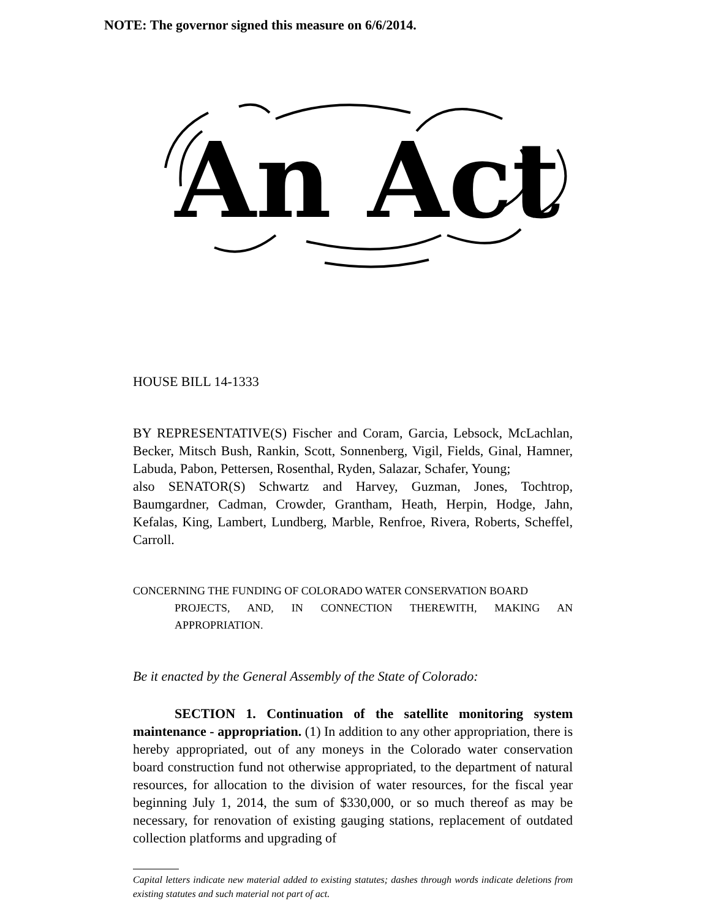NOTE: The governor signed this measure on 6/6/2014.
An Act
HOUSE BILL 14-1333
BY REPRESENTATIVE(S) Fischer and Coram, Garcia, Lebsock, McLachlan, Becker, Mitsch Bush, Rankin, Scott, Sonnenberg, Vigil, Fields, Ginal, Hamner, Labuda, Pabon, Pettersen, Rosenthal, Ryden, Salazar, Schafer, Young;
also SENATOR(S) Schwartz and Harvey, Guzman, Jones, Tochtrop, Baumgardner, Cadman, Crowder, Grantham, Heath, Herpin, Hodge, Jahn, Kefalas, King, Lambert, Lundberg, Marble, Renfroe, Rivera, Roberts, Scheffel, Carroll.
CONCERNING THE FUNDING OF COLORADO WATER CONSERVATION BOARD
PROJECTS, AND, IN CONNECTION THEREWITH, MAKING AN APPROPRIATION.
Be it enacted by the General Assembly of the State of Colorado:
SECTION 1. Continuation of the satellite monitoring system maintenance - appropriation. (1) In addition to any other appropriation, there is hereby appropriated, out of any moneys in the Colorado water conservation board construction fund not otherwise appropriated, to the department of natural resources, for allocation to the division of water resources, for the fiscal year beginning July 1, 2014, the sum of $330,000, or so much thereof as may be necessary, for renovation of existing gauging stations, replacement of outdated collection platforms and upgrading of
Capital letters indicate new material added to existing statutes; dashes through words indicate deletions from existing statutes and such material not part of act.